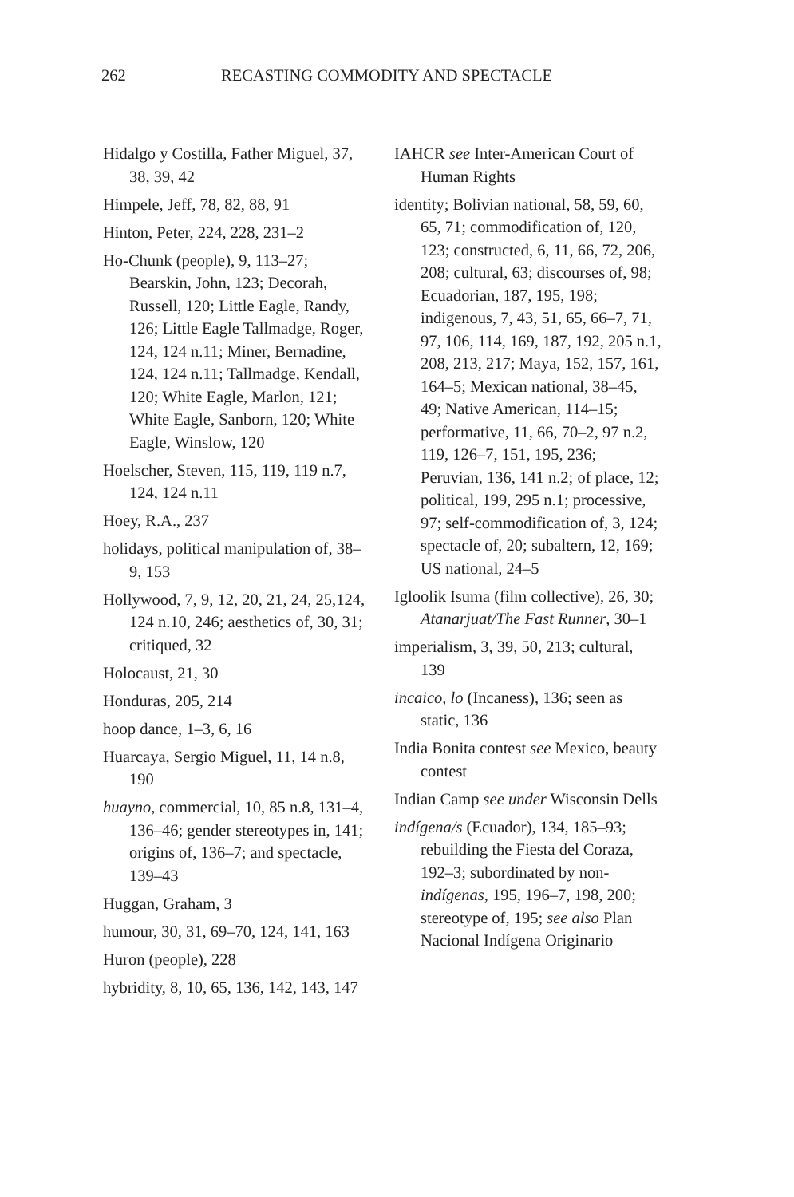262 RECASTING COMMODITY AND SPECTACLE
Hidalgo y Costilla, Father Miguel, 37, 38, 39, 42
Himpele, Jeff, 78, 82, 88, 91
Hinton, Peter, 224, 228, 231–2
Ho-Chunk (people), 9, 113–27; Bearskin, John, 123; Decorah, Russell, 120; Little Eagle, Randy, 126; Little Eagle Tallmadge, Roger, 124, 124 n.11; Miner, Bernadine, 124, 124 n.11; Tallmadge, Kendall, 120; White Eagle, Marlon, 121; White Eagle, Sanborn, 120; White Eagle, Winslow, 120
Hoelscher, Steven, 115, 119, 119 n.7, 124, 124 n.11
Hoey, R.A., 237
holidays, political manipulation of, 38–9, 153
Hollywood, 7, 9, 12, 20, 21, 24, 25,124, 124 n.10, 246; aesthetics of, 30, 31; critiqued, 32
Holocaust, 21, 30
Honduras, 205, 214
hoop dance, 1–3, 6, 16
Huarcaya, Sergio Miguel, 11, 14 n.8, 190
huayno, commercial, 10, 85 n.8, 131–4, 136–46; gender stereotypes in, 141; origins of, 136–7; and spectacle, 139–43
Huggan, Graham, 3
humour, 30, 31, 69–70, 124, 141, 163
Huron (people), 228
hybridity, 8, 10, 65, 136, 142, 143, 147
IAHCR see Inter-American Court of Human Rights
identity; Bolivian national, 58, 59, 60, 65, 71; commodification of, 120, 123; constructed, 6, 11, 66, 72, 206, 208; cultural, 63; discourses of, 98; Ecuadorian, 187, 195, 198; indigenous, 7, 43, 51, 65, 66–7, 71, 97, 106, 114, 169, 187, 192, 205 n.1, 208, 213, 217; Maya, 152, 157, 161, 164–5; Mexican national, 38–45, 49; Native American, 114–15; performative, 11, 66, 70–2, 97 n.2, 119, 126–7, 151, 195, 236; Peruvian, 136, 141 n.2; of place, 12; political, 199, 295 n.1; processive, 97; self-commodification of, 3, 124; spectacle of, 20; subaltern, 12, 169; US national, 24–5
Igloolik Isuma (film collective), 26, 30; Atanarjuat/The Fast Runner, 30–1
imperialism, 3, 39, 50, 213; cultural, 139
incaico, lo (Incaness), 136; seen as static, 136
India Bonita contest see Mexico, beauty contest
Indian Camp see under Wisconsin Dells
indígena/s (Ecuador), 134, 185–93; rebuilding the Fiesta del Coraza, 192–3; subordinated by non-indígenas, 195, 196–7, 198, 200; stereotype of, 195; see also Plan Nacional Indígena Originario